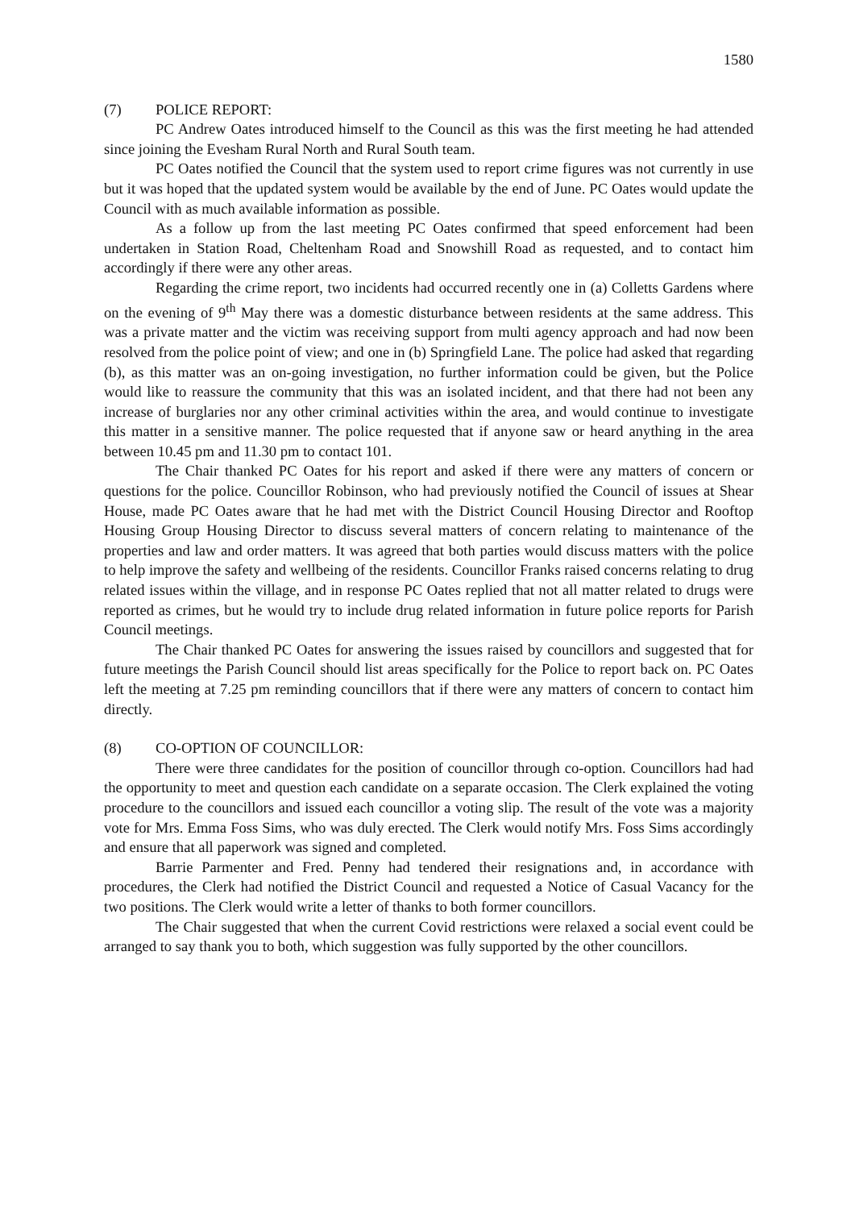1580
(7) POLICE REPORT:
PC Andrew Oates introduced himself to the Council as this was the first meeting he had attended since joining the Evesham Rural North and Rural South team.
PC Oates notified the Council that the system used to report crime figures was not currently in use but it was hoped that the updated system would be available by the end of June. PC Oates would update the Council with as much available information as possible.
As a follow up from the last meeting PC Oates confirmed that speed enforcement had been undertaken in Station Road, Cheltenham Road and Snowshill Road as requested, and to contact him accordingly if there were any other areas.
Regarding the crime report, two incidents had occurred recently one in (a) Colletts Gardens where on the evening of 9<sup>th</sup> May there was a domestic disturbance between residents at the same address. This was a private matter and the victim was receiving support from multi agency approach and had now been resolved from the police point of view; and one in (b) Springfield Lane. The police had asked that regarding (b), as this matter was an on-going investigation, no further information could be given, but the Police would like to reassure the community that this was an isolated incident, and that there had not been any increase of burglaries nor any other criminal activities within the area, and would continue to investigate this matter in a sensitive manner. The police requested that if anyone saw or heard anything in the area between 10.45 pm and 11.30 pm to contact 101.
The Chair thanked PC Oates for his report and asked if there were any matters of concern or questions for the police. Councillor Robinson, who had previously notified the Council of issues at Shear House, made PC Oates aware that he had met with the District Council Housing Director and Rooftop Housing Group Housing Director to discuss several matters of concern relating to maintenance of the properties and law and order matters. It was agreed that both parties would discuss matters with the police to help improve the safety and wellbeing of the residents. Councillor Franks raised concerns relating to drug related issues within the village, and in response PC Oates replied that not all matter related to drugs were reported as crimes, but he would try to include drug related information in future police reports for Parish Council meetings.
The Chair thanked PC Oates for answering the issues raised by councillors and suggested that for future meetings the Parish Council should list areas specifically for the Police to report back on. PC Oates left the meeting at 7.25 pm reminding councillors that if there were any matters of concern to contact him directly.
(8) CO-OPTION OF COUNCILLOR:
There were three candidates for the position of councillor through co-option. Councillors had had the opportunity to meet and question each candidate on a separate occasion. The Clerk explained the voting procedure to the councillors and issued each councillor a voting slip. The result of the vote was a majority vote for Mrs. Emma Foss Sims, who was duly erected. The Clerk would notify Mrs. Foss Sims accordingly and ensure that all paperwork was signed and completed.
Barrie Parmenter and Fred. Penny had tendered their resignations and, in accordance with procedures, the Clerk had notified the District Council and requested a Notice of Casual Vacancy for the two positions. The Clerk would write a letter of thanks to both former councillors.
The Chair suggested that when the current Covid restrictions were relaxed a social event could be arranged to say thank you to both, which suggestion was fully supported by the other councillors.